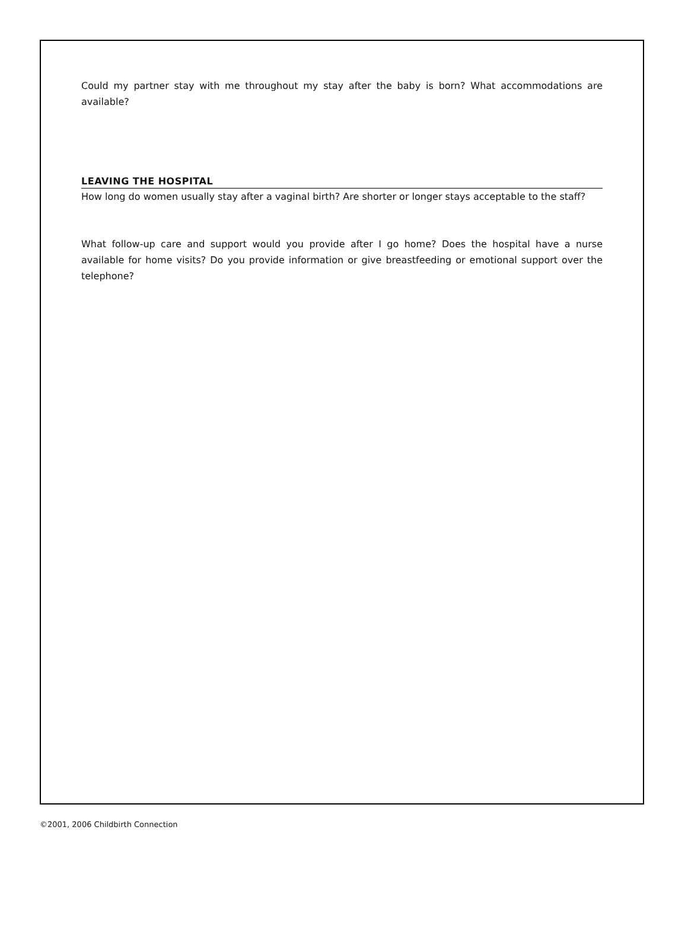Could my partner stay with me throughout my stay after the baby is born? What accommodations are available?
LEAVING THE HOSPITAL
How long do women usually stay after a vaginal birth? Are shorter or longer stays acceptable to the staff?
What follow-up care and support would you provide after I go home? Does the hospital have a nurse available for home visits? Do you provide information or give breastfeeding or emotional support over the telephone?
©2001, 2006 Childbirth Connection